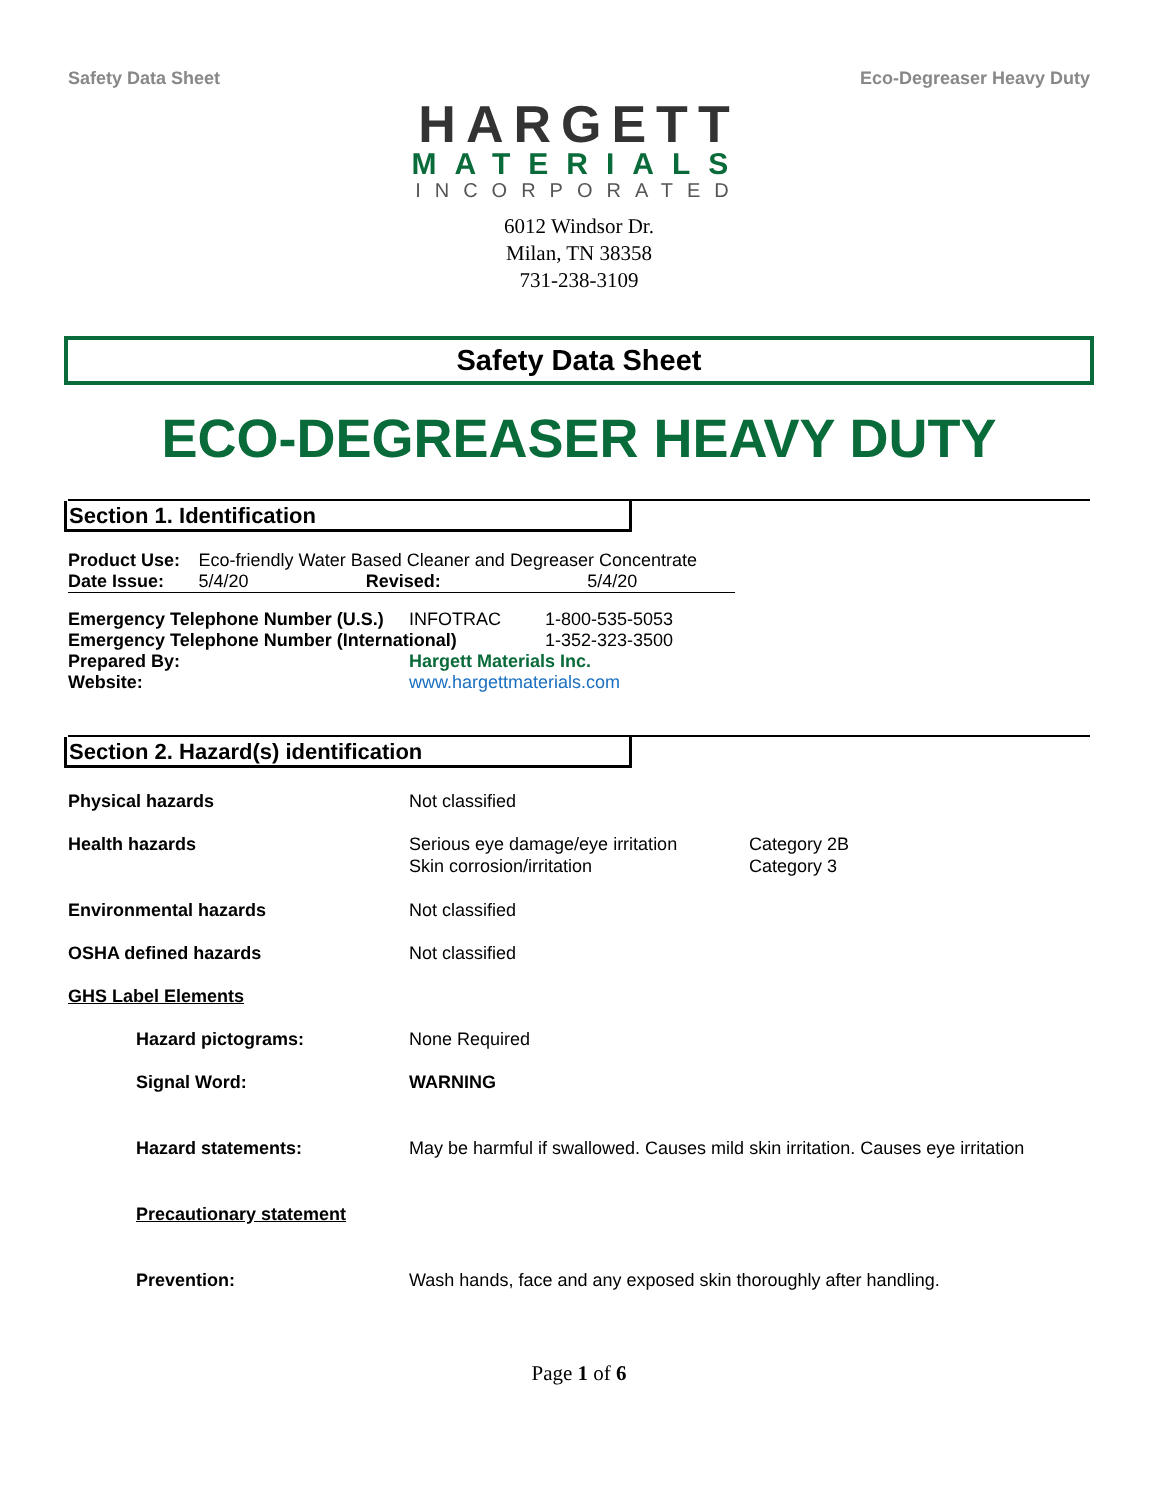Safety Data Sheet Eco-Degreaser Heavy Duty
HARGETT
MATERIALS
INCORPORATED
6012 Windsor Dr.
Milan, TN 38358
731-238-3109
Safety Data Sheet
ECO-DEGREASER HEAVY DUTY
Section 1. Identification
| Product Use: | Eco-friendly Water Based Cleaner and Degreaser Concentrate | | |
| Date Issue: | 5/4/20 | Revised: | 5/4/20 |
| Emergency Telephone Number (U.S.) | INFOTRAC | 1-800-535-5053 |
| Emergency Telephone Number (International) | | 1-352-323-3500 |
| Prepared By: | Hargett Materials Inc. | |
| Website: | www.hargettmaterials.com | |
Section 2. Hazard(s) identification
| Physical hazards | Not classified | |
| Health hazards | Serious eye damage/eye irritation Skin corrosion/irritation | Category 2B Category 3 |
| Environmental hazards | Not classified | |
| OSHA defined hazards | Not classified | |
| GHS Label Elements | | |
| Hazard pictograms: | None Required | |
| Signal Word: | WARNING | |
| Hazard statements: | May be harmful if swallowed. Causes mild skin irritation. Causes eye irritation | |
| Precautionary statement | | |
| Prevention: | Wash hands, face and any exposed skin thoroughly after handling. | |
Page 1 of 6